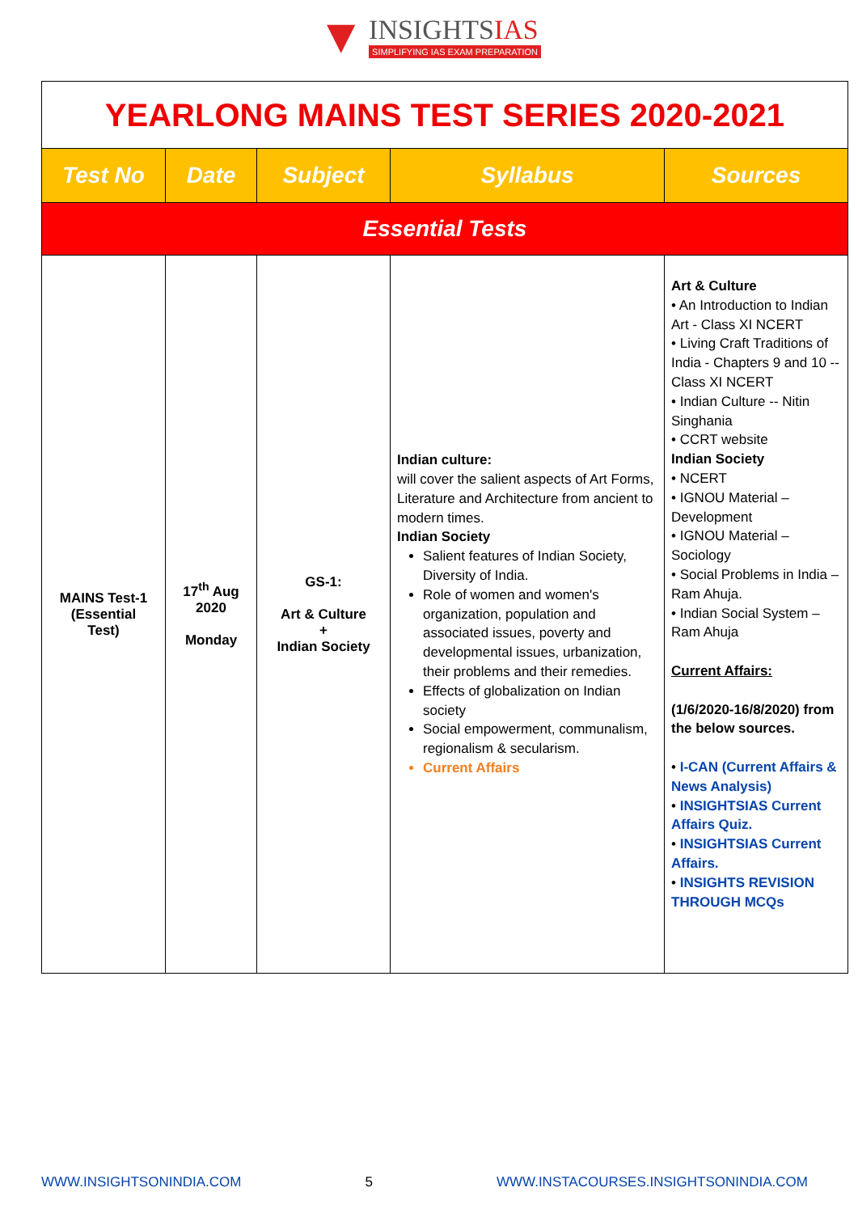▼
INSIGHTSIAS
SIMPLIFYING IAS EXAM PREPARATION
| YEARLONG MAINS TEST SERIES 2020-2021 | | | | |
| Test No | Date | Subject | Syllabus | Sources |
| Essential Tests | | | | |
| MAINS Test-1 (Essential Test) | 17<sup>th</sup> Aug 2020 Monday | GS-1: Art & Culture + Indian Society | Indian culture: will cover the salient aspects of Art Forms, Literature and Architecture from ancient to modern times. Indian Society Salient features of Indian Society, Diversity of India. Role of women and women's organization, population and associated issues, poverty and developmental issues, urbanization, their problems and their remedies. Effects of globalization on Indian society Social empowerment, communalism, regionalism & secularism. Current Affairs | Art & Culture • An Introduction to Indian Art - Class XI NCERT • Living Craft Traditions of India - Chapters 9 and 10 -- Class XI NCERT • Indian Culture -- Nitin Singhania • CCRT website Indian Society • NCERT • IGNOU Material – Development • IGNOU Material – Sociology • Social Problems in India – Ram Ahuja. • Indian Social System – Ram Ahuja Current Affairs: (1/6/2020-16/8/2020) from the below sources. • I-CAN (Current Affairs & News Analysis) • INSIGHTSIAS Current Affairs Quiz. • INSIGHTSIAS Current Affairs. • INSIGHTS REVISION THROUGH MCQs |
WWW.INSIGHTSONINDIA.COM 5 WWW.INSTACOURSES.INSIGHTSONINDIA.COM